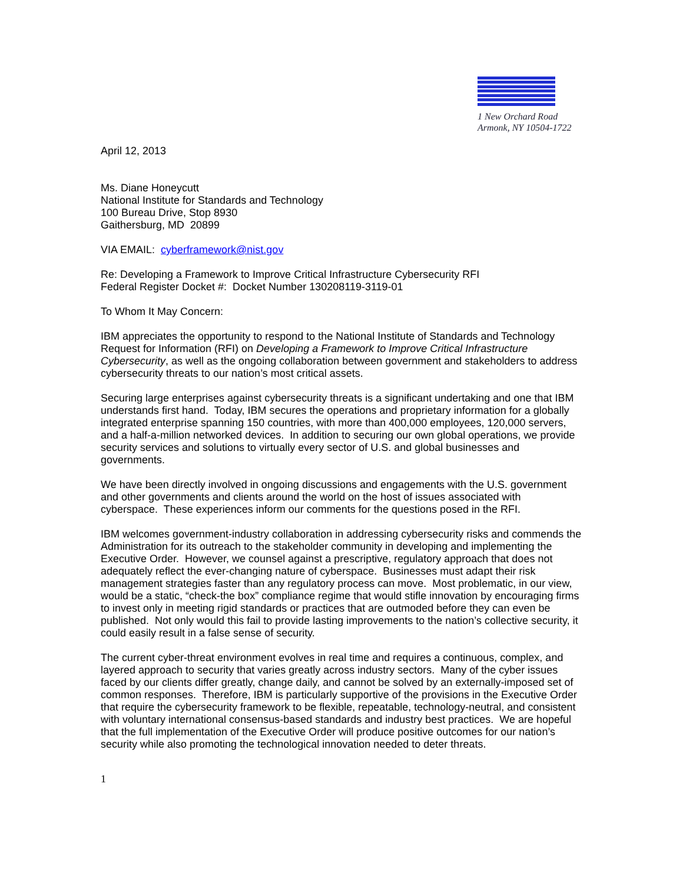IBM
1 New Orchard Road
Armonk, NY 10504-1722
April 12, 2013
Ms. Diane Honeycutt
National Institute for Standards and Technology
100 Bureau Drive, Stop 8930
Gaithersburg, MD 20899
VIA EMAIL: cyberframework@nist.gov
Re: Developing a Framework to Improve Critical Infrastructure Cybersecurity RFI
Federal Register Docket #: Docket Number 130208119-3119-01
To Whom It May Concern:
IBM appreciates the opportunity to respond to the National Institute of Standards and Technology Request for Information (RFI) on Developing a Framework to Improve Critical Infrastructure Cybersecurity, as well as the ongoing collaboration between government and stakeholders to address cybersecurity threats to our nation’s most critical assets.
Securing large enterprises against cybersecurity threats is a significant undertaking and one that IBM understands first hand. Today, IBM secures the operations and proprietary information for a globally integrated enterprise spanning 150 countries, with more than 400,000 employees, 120,000 servers, and a half-a-million networked devices. In addition to securing our own global operations, we provide security services and solutions to virtually every sector of U.S. and global businesses and governments.
We have been directly involved in ongoing discussions and engagements with the U.S. government and other governments and clients around the world on the host of issues associated with cyberspace. These experiences inform our comments for the questions posed in the RFI.
IBM welcomes government-industry collaboration in addressing cybersecurity risks and commends the Administration for its outreach to the stakeholder community in developing and implementing the Executive Order. However, we counsel against a prescriptive, regulatory approach that does not adequately reflect the ever-changing nature of cyberspace. Businesses must adapt their risk management strategies faster than any regulatory process can move. Most problematic, in our view, would be a static, “check-the box” compliance regime that would stifle innovation by encouraging firms to invest only in meeting rigid standards or practices that are outmoded before they can even be published. Not only would this fail to provide lasting improvements to the nation’s collective security, it could easily result in a false sense of security.
The current cyber-threat environment evolves in real time and requires a continuous, complex, and layered approach to security that varies greatly across industry sectors. Many of the cyber issues faced by our clients differ greatly, change daily, and cannot be solved by an externally-imposed set of common responses. Therefore, IBM is particularly supportive of the provisions in the Executive Order that require the cybersecurity framework to be flexible, repeatable, technology-neutral, and consistent with voluntary international consensus-based standards and industry best practices. We are hopeful that the full implementation of the Executive Order will produce positive outcomes for our nation’s security while also promoting the technological innovation needed to deter threats.
1